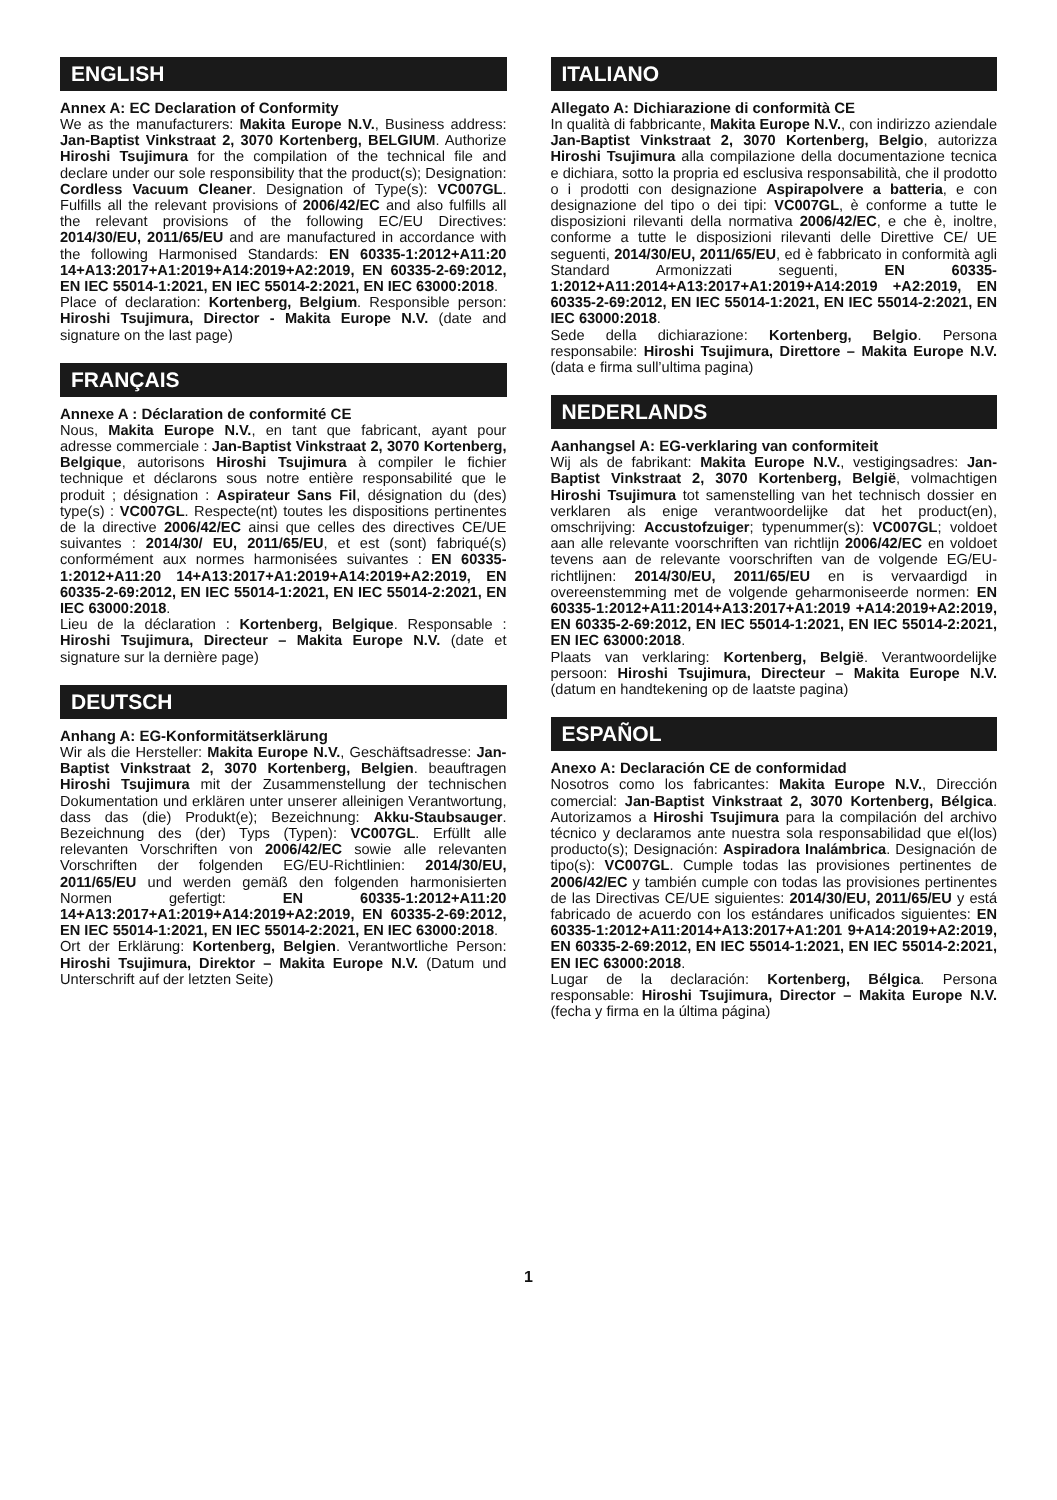ENGLISH
Annex A: EC Declaration of Conformity
We as the manufacturers: Makita Europe N.V., Business address: Jan-Baptist Vinkstraat 2, 3070 Kortenberg, BELGIUM. Authorize Hiroshi Tsujimura for the compilation of the technical file and declare under our sole responsibility that the product(s); Designation: Cordless Vacuum Cleaner. Designation of Type(s): VC007GL. Fulfills all the relevant provisions of 2006/42/EC and also fulfills all the relevant provisions of the following EC/EU Directives: 2014/30/EU, 2011/65/EU and are manufactured in accordance with the following Harmonised Standards: EN 60335-1:2012+A11:20 14+A13:2017+A1:2019+A14:2019+A2:2019, EN 60335-2-69:2012, EN IEC 55014-1:2021, EN IEC 55014-2:2021, EN IEC 63000:2018.
Place of declaration: Kortenberg, Belgium. Responsible person: Hiroshi Tsujimura, Director - Makita Europe N.V. (date and signature on the last page)
FRANÇAIS
Annexe A : Déclaration de conformité CE
Nous, Makita Europe N.V., en tant que fabricant, ayant pour adresse commerciale : Jan-Baptist Vinkstraat 2, 3070 Kortenberg, Belgique, autorisons Hiroshi Tsujimura à compiler le fichier technique et déclarons sous notre entière responsabilité que le produit ; désignation : Aspirateur Sans Fil, désignation du (des) type(s) : VC007GL. Respecte(nt) toutes les dispositions pertinentes de la directive 2006/42/EC ainsi que celles des directives CE/UE suivantes : 2014/30/ EU, 2011/65/EU, et est (sont) fabriqué(s) conformément aux normes harmonisées suivantes : EN 60335-1:2012+A11:20 14+A13:2017+A1:2019+A14:2019+A2:2019, EN 60335-2-69:2012, EN IEC 55014-1:2021, EN IEC 55014-2:2021, EN IEC 63000:2018.
Lieu de la déclaration : Kortenberg, Belgique. Responsable : Hiroshi Tsujimura, Directeur – Makita Europe N.V. (date et signature sur la dernière page)
DEUTSCH
Anhang A: EG-Konformitätserklärung
Wir als die Hersteller: Makita Europe N.V., Geschäftsadresse: Jan-Baptist Vinkstraat 2, 3070 Kortenberg, Belgien. beauftragen Hiroshi Tsujimura mit der Zusammenstellung der technischen Dokumentation und erklären unter unserer alleinigen Verantwortung, dass das (die) Produkt(e); Bezeichnung: Akku-Staubsauger. Bezeichnung des (der) Typs (Typen): VC007GL. Erfüllt alle relevanten Vorschriften von 2006/42/EC sowie alle relevanten Vorschriften der folgenden EG/EU-Richtlinien: 2014/30/EU, 2011/65/EU und werden gemäß den folgenden harmonisierten Normen gefertigt: EN 60335-1:2012+A11:20 14+A13:2017+A1:2019+A14:2019+A2:2019, EN 60335-2-69:2012, EN IEC 55014-1:2021, EN IEC 55014-2:2021, EN IEC 63000:2018.
Ort der Erklärung: Kortenberg, Belgien. Verantwortliche Person: Hiroshi Tsujimura, Direktor – Makita Europe N.V. (Datum und Unterschrift auf der letzten Seite)
ITALIANO
Allegato A: Dichiarazione di conformità CE
In qualità di fabbricante, Makita Europe N.V., con indirizzo aziendale Jan-Baptist Vinkstraat 2, 3070 Kortenberg, Belgio, autorizza Hiroshi Tsujimura alla compilazione della documentazione tecnica e dichiara, sotto la propria ed esclusiva responsabilità, che il prodotto o i prodotti con designazione Aspirapolvere a batteria, e con designazione del tipo o dei tipi: VC007GL, è conforme a tutte le disposizioni rilevanti della normativa 2006/42/EC, e che è, inoltre, conforme a tutte le disposizioni rilevanti delle Direttive CE/ UE seguenti, 2014/30/EU, 2011/65/EU, ed è fabbricato in conformità agli Standard Armonizzati seguenti, EN 60335-1:2012+A11:2014+A13:2017+A1:2019+A14:2019 +A2:2019, EN 60335-2-69:2012, EN IEC 55014-1:2021, EN IEC 55014-2:2021, EN IEC 63000:2018.
Sede della dichiarazione: Kortenberg, Belgio. Persona responsabile: Hiroshi Tsujimura, Direttore – Makita Europe N.V. (data e firma sull’ultima pagina)
NEDERLANDS
Aanhangsel A: EG-verklaring van conformiteit
Wij als de fabrikant: Makita Europe N.V., vestigingsadres: Jan-Baptist Vinkstraat 2, 3070 Kortenberg, België, volmachtigen Hiroshi Tsujimura tot samenstelling van het technisch dossier en verklaren als enige verantwoordelijke dat het product(en), omschrijving: Accustofzuiger; typenummer(s): VC007GL; voldoet aan alle relevante voorschriften van richtlijn 2006/42/EC en voldoet tevens aan de relevante voorschriften van de volgende EG/EU-richtlijnen: 2014/30/EU, 2011/65/EU en is vervaardigd in overeenstemming met de volgende geharmoniseerde normen: EN 60335-1:2012+A11:2014+A13:2017+A1:2019 +A14:2019+A2:2019, EN 60335-2-69:2012, EN IEC 55014-1:2021, EN IEC 55014-2:2021, EN IEC 63000:2018.
Plaats van verklaring: Kortenberg, België. Verantwoordelijke persoon: Hiroshi Tsujimura, Directeur – Makita Europe N.V. (datum en handtekening op de laatste pagina)
ESPAÑOL
Anexo A: Declaración CE de conformidad
Nosotros como los fabricantes: Makita Europe N.V., Dirección comercial: Jan-Baptist Vinkstraat 2, 3070 Kortenberg, Bélgica. Autorizamos a Hiroshi Tsujimura para la compilación del archivo técnico y declaramos ante nuestra sola responsabilidad que el(los) producto(s); Designación: Aspiradora Inalámbrica. Designación de tipo(s): VC007GL. Cumple todas las provisiones pertinentes de 2006/42/EC y también cumple con todas las provisiones pertinentes de las Directivas CE/UE siguientes: 2014/30/EU, 2011/65/EU y está fabricado de acuerdo con los estándares unificados siguientes: EN 60335-1:2012+A11:2014+A13:2017+A1:201 9+A14:2019+A2:2019, EN 60335-2-69:2012, EN IEC 55014-1:2021, EN IEC 55014-2:2021, EN IEC 63000:2018.
Lugar de la declaración: Kortenberg, Bélgica. Persona responsable: Hiroshi Tsujimura, Director – Makita Europe N.V. (fecha y firma en la última página)
1